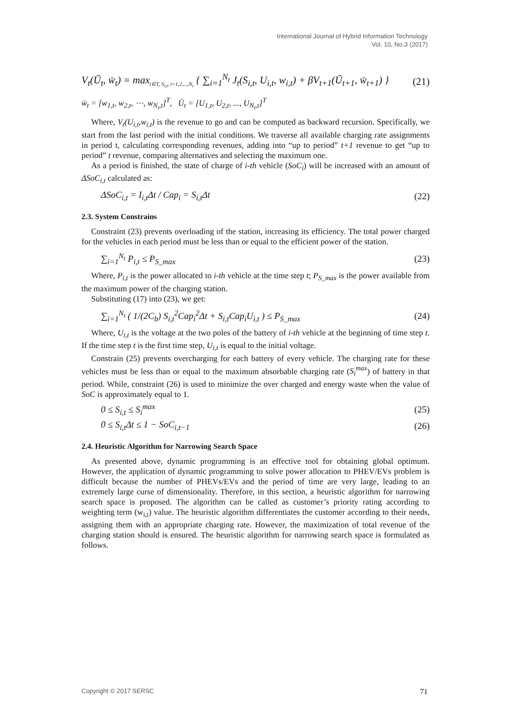International Journal of Hybrid Information Technology
Vol. 10, No.3 (2017)
V<sub>t</sub>(Ū<sub>t</sub>, w̄<sub>t</sub>) = max<sub>t∈T, S<sub>i,t</sub>, i=1,2,...,N<sub>t</sub></sub> { ∑<sub>i=1</sub><sup>N<sub>t</sub></sup> J<sub>t</sub>(S<sub>i,t</sub>, U<sub>i,t</sub>, w<sub>i,t</sub>) + βV<sub>t+1</sub>(Ū<sub>t+1</sub>, w̄<sub>t+1</sub>) } (21)
w̄<sub>t</sub> = [w<sub>1,t</sub>, w<sub>2,t</sub>, ⋯, w<sub>N<sub>t</sub>,t</sub>]<sup>T</sup>, Ū<sub>t</sub> = [U<sub>1,t</sub>, U<sub>2,t</sub>, ..., U<sub>N<sub>t</sub>,t</sub>]<sup>T</sup>
Where, V<sub>t</sub>(U<sub>i,t</sub>,w<sub>i,t</sub>) is the revenue to go and can be computed as backward recursion. Specifically, we start from the last period with the initial conditions. We traverse all available charging rate assignments in period t, calculating corresponding revenues, adding into “up to period” t+1 revenue to get “up to period” t revenue, comparing alternatives and selecting the maximum one.
As a period is finished, the state of charge of i-th vehicle (SoC<sub>i</sub>) will be increased with an amount of ΔSoC<sub>i,t</sub> calculated as:
ΔSoC<sub>i,t</sub> = I<sub>i,t</sub>Δt / Cap<sub>i</sub> = S<sub>i,t</sub>Δt (22)
2.3. System Constrains
Constraint (23) prevents overloading of the station, increasing its efficiency. The total power charged for the vehicles in each period must be less than or equal to the efficient power of the station.
∑<sub>i=1</sub><sup>N<sub>t</sub></sup> P<sub>i,t</sub> ≤ P<sub>S_max</sub> (23)
Where, P<sub>i,t</sub> is the power allocated to i-th vehicle at the time step t; P<sub>S_max</sub> is the power available from the maximum power of the charging station.
Substituting (17) into (23), we get:
∑<sub>i=1</sub><sup>N<sub>t</sub></sup> ( 1/(2C<sub>b</sub>) S<sub>i,t</sub><sup>2</sup>Cap<sub>i</sub><sup>2</sup>Δt + S<sub>i,t</sub>Cap<sub>i</sub>U<sub>i,t</sub> ) ≤ P<sub>S_max</sub> (24)
Where, U<sub>i,t</sub> is the voltage at the two poles of the battery of i-th vehicle at the beginning of time step t. If the time step t is the first time step, U<sub>i,t</sub> is equal to the initial voltage.
Constrain (25) prevents overcharging for each battery of every vehicle. The charging rate for these vehicles must be less than or equal to the maximum absorbable charging rate (S<sub>i</sub><sup>max</sup>) of battery in that period. While, constraint (26) is used to minimize the over charged and energy waste when the value of SoC is approximately equal to 1.
0 ≤ S<sub>i,t</sub> ≤ S<sub>i</sub><sup>max</sup> (25)
0 ≤ S<sub>i,t</sub>Δt ≤ 1 − SoC<sub>i,t−1</sub> (26)
2.4. Heuristic Algorithm for Narrowing Search Space
As presented above, dynamic programming is an effective tool for obtaining global optimum. However, the application of dynamic programming to solve power allocation to PHEV/EVs problem is difficult because the number of PHEVs/EVs and the period of time are very large, leading to an extremely large curse of dimensionality. Therefore, in this section, a heuristic algorithm for narrowing search space is proposed. The algorithm can be called as customer’s priority rating according to weighting term (w<sub>i,t</sub>) value. The heuristic algorithm differentiates the customer according to their needs, assigning them with an appropriate charging rate. However, the maximization of total revenue of the charging station should is ensured. The heuristic algorithm for narrowing search space is formulated as follows.
Copyright © 2017 SERSC 71